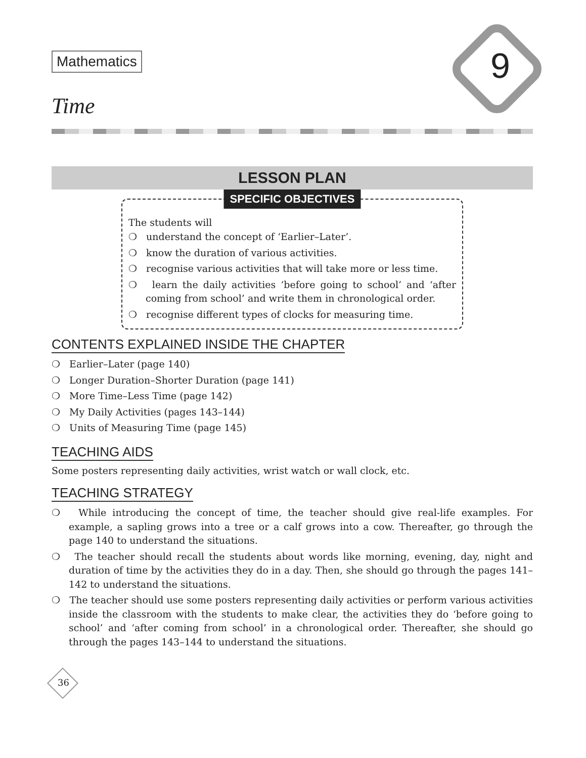9
Mathematics
Time
LESSON PLAN
SPECIFIC OBJECTIVES
The students will
❍ understand the concept of ‘Earlier–Later’.
❍ know the duration of various activities.
❍ recognise various activities that will take more or less time.
❍ learn the daily activities ‘before going to school’ and ‘after coming from school’ and write them in chronological order.
❍ recognise different types of clocks for measuring time.
CONTENTS EXPLAINED INSIDE THE CHAPTER
❍ Earlier–Later (page 140)
❍ Longer Duration–Shorter Duration (page 141)
❍ More Time–Less Time (page 142)
❍ My Daily Activities (pages 143–144)
❍ Units of Measuring Time (page 145)
TEACHING AIDS
Some posters representing daily activities, wrist watch or wall clock, etc.
TEACHING STRATEGY
❍ While introducing the concept of time, the teacher should give real-life examples. For example, a sapling grows into a tree or a calf grows into a cow. Thereafter, go through the page 140 to understand the situations.
❍ The teacher should recall the students about words like morning, evening, day, night and duration of time by the activities they do in a day. Then, she should go through the pages 141–142 to understand the situations.
❍ The teacher should use some posters representing daily activities or perform various activities inside the classroom with the students to make clear, the activities they do ‘before going to school’ and ‘after coming from school’ in a chronological order. Thereafter, she should go through the pages 143–144 to understand the situations.
36